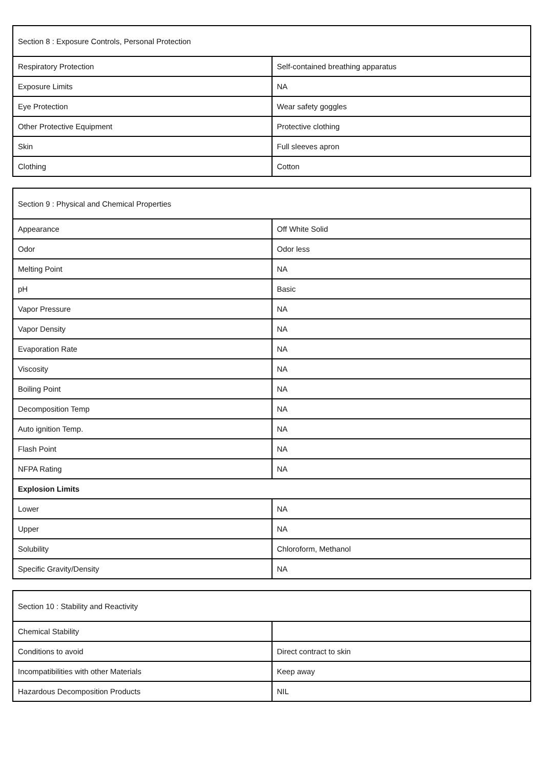| Section 8 : Exposure Controls, Personal Protection | |
| --- | --- |
| Respiratory Protection | Self-contained breathing apparatus |
| Exposure Limits | NA |
| Eye Protection | Wear safety goggles |
| Other Protective Equipment | Protective clothing |
| Skin | Full sleeves apron |
| Clothing | Cotton |
| Section 9 : Physical and Chemical Properties | |
| --- | --- |
| Appearance | Off White Solid |
| Odor | Odor less |
| Melting Point | NA |
| pH | Basic |
| Vapor Pressure | NA |
| Vapor Density | NA |
| Evaporation Rate | NA |
| Viscosity | NA |
| Boiling Point | NA |
| Decomposition Temp | NA |
| Auto ignition Temp. | NA |
| Flash Point | NA |
| NFPA Rating | NA |
| Explosion Limits | |
| Lower | NA |
| Upper | NA |
| Solubility | Chloroform, Methanol |
| Specific Gravity/Density | NA |
| Section 10 : Stability and Reactivity | |
| --- | --- |
| Chemical Stability | |
| Conditions to avoid | Direct contract to skin |
| Incompatibilities with other Materials | Keep away |
| Hazardous Decomposition Products | NIL |